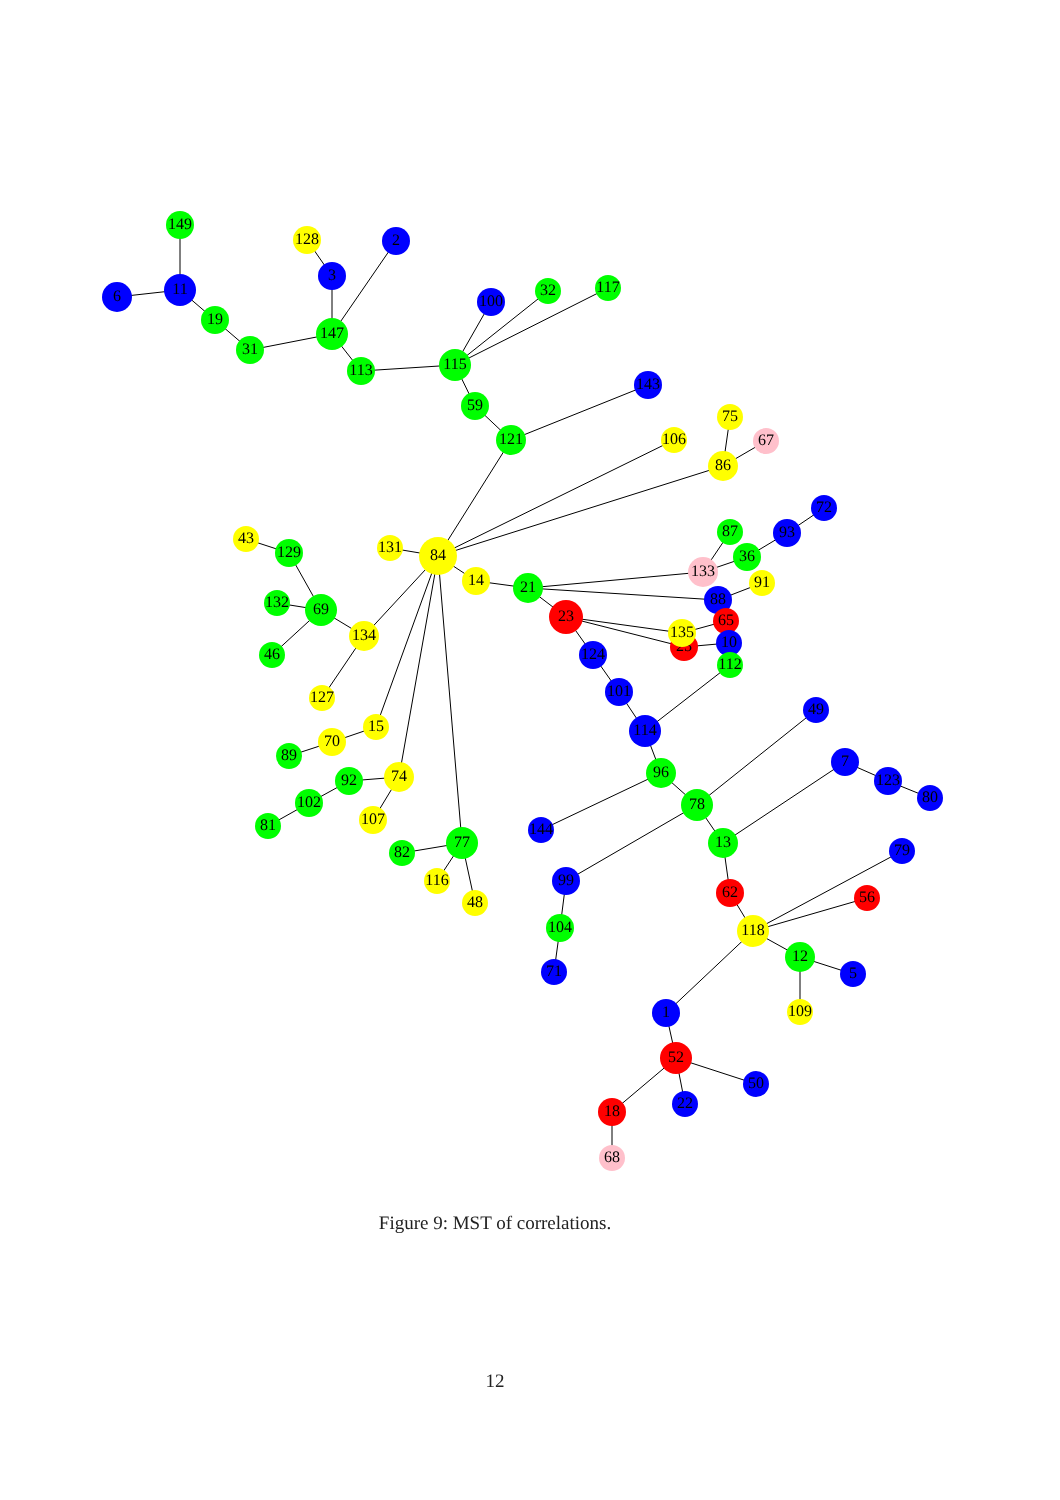149
6
11
19
31
128
2
3
147
113
115
100
32
117
59
121
143
106
75
67
86
84
131
14
21
43
129
132
69
134
46
127
15
70
89
74
92
102
81
107
77
82
116
48
87
93
72
36
133
91
88
23
65
25
135
10
112
124
101
114
49
96
78
144
7
123
80
13
79
99
62
56
104
118
12
5
71
109
1
52
50
18
22
68
Figure 9: MST of correlations.
12